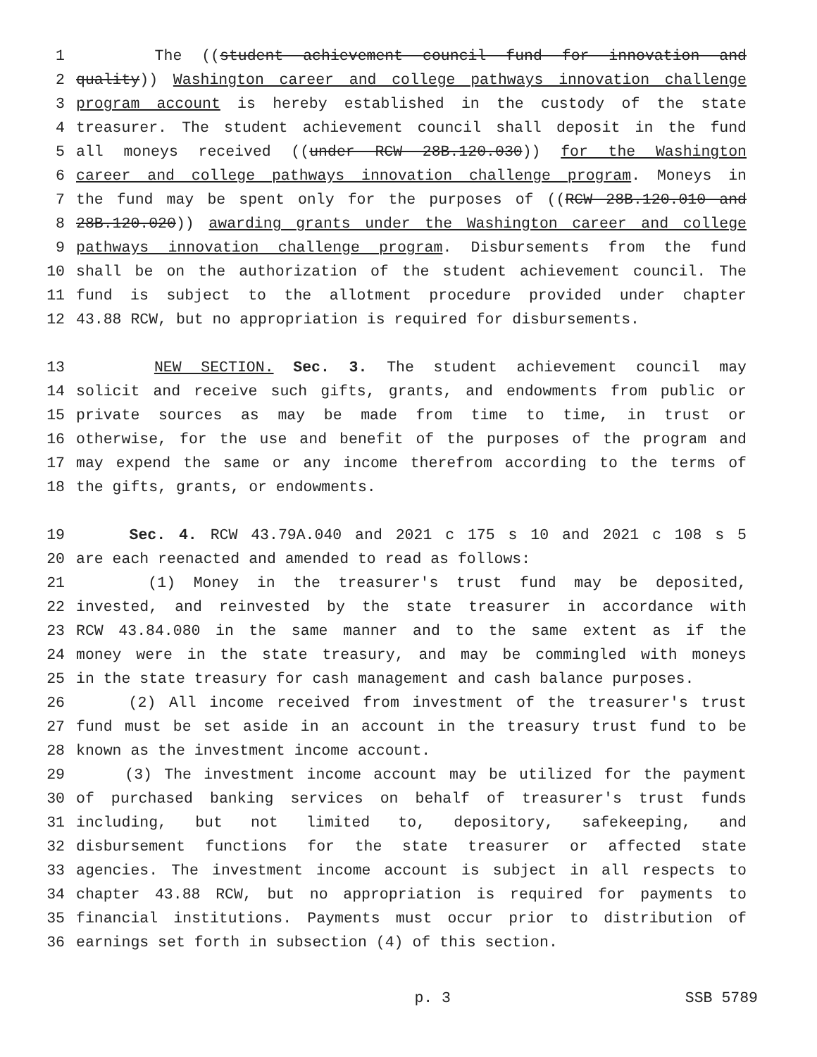1 The ((student achievement council fund for innovation and
2 quality)) Washington career and college pathways innovation challenge
3 program account is hereby established in the custody of the state
4 treasurer. The student achievement council shall deposit in the fund
5 all moneys received ((under RCW 28B.120.030)) for the Washington
6 career and college pathways innovation challenge program. Moneys in
7 the fund may be spent only for the purposes of ((RCW 28B.120.010 and
8 28B.120.020)) awarding grants under the Washington career and college
9 pathways innovation challenge program. Disbursements from the fund
10 shall be on the authorization of the student achievement council. The
11 fund is subject to the allotment procedure provided under chapter
12 43.88 RCW, but no appropriation is required for disbursements.
13 NEW SECTION. Sec. 3. The student achievement council may
14 solicit and receive such gifts, grants, and endowments from public or
15 private sources as may be made from time to time, in trust or
16 otherwise, for the use and benefit of the purposes of the program and
17 may expend the same or any income therefrom according to the terms of
18 the gifts, grants, or endowments.
19 Sec. 4. RCW 43.79A.040 and 2021 c 175 s 10 and 2021 c 108 s 5
20 are each reenacted and amended to read as follows:
21 (1) Money in the treasurer's trust fund may be deposited,
22 invested, and reinvested by the state treasurer in accordance with
23 RCW 43.84.080 in the same manner and to the same extent as if the
24 money were in the state treasury, and may be commingled with moneys
25 in the state treasury for cash management and cash balance purposes.
26 (2) All income received from investment of the treasurer's trust
27 fund must be set aside in an account in the treasury trust fund to be
28 known as the investment income account.
29 (3) The investment income account may be utilized for the payment
30 of purchased banking services on behalf of treasurer's trust funds
31 including, but not limited to, depository, safekeeping, and
32 disbursement functions for the state treasurer or affected state
33 agencies. The investment income account is subject in all respects to
34 chapter 43.88 RCW, but no appropriation is required for payments to
35 financial institutions. Payments must occur prior to distribution of
36 earnings set forth in subsection (4) of this section.
p. 3 SSB 5789